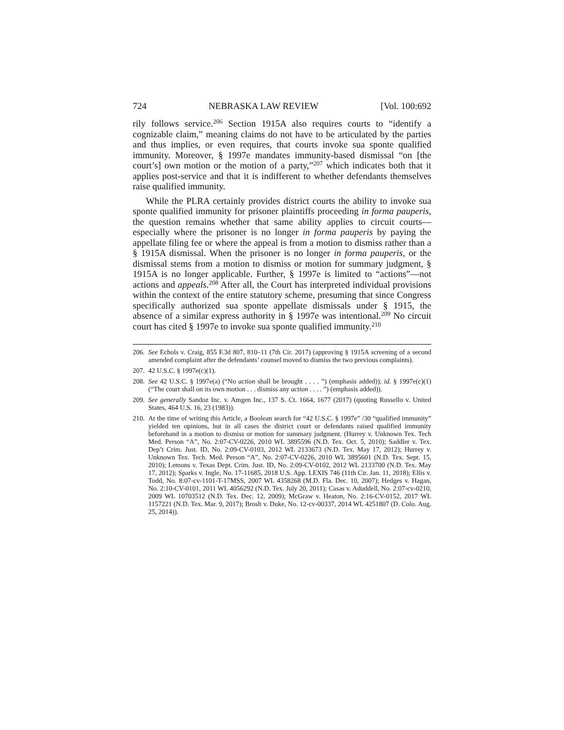724 NEBRASKA LAW REVIEW [Vol. 100:692
rily follows service.<sup>206</sup> Section 1915A also requires courts to “identify a cognizable claim,” meaning claims do not have to be articulated by the parties and thus implies, or even requires, that courts invoke sua sponte qualified immunity. Moreover, § 1997e mandates immunity-based dismissal “on [the court’s] own motion or the motion of a party,”<sup>207</sup> which indicates both that it applies post-service and that it is indifferent to whether defendants themselves raise qualified immunity.
While the PLRA certainly provides district courts the ability to invoke sua sponte qualified immunity for prisoner plaintiffs proceeding in forma pauperis, the question remains whether that same ability applies to circuit courts—especially where the prisoner is no longer in forma pauperis by paying the appellate filing fee or where the appeal is from a motion to dismiss rather than a § 1915A dismissal. When the prisoner is no longer in forma pauperis, or the dismissal stems from a motion to dismiss or motion for summary judgment, § 1915A is no longer applicable. Further, § 1997e is limited to “actions”—not actions and appeals.<sup>208</sup> After all, the Court has interpreted individual provisions within the context of the entire statutory scheme, presuming that since Congress specifically authorized sua sponte appellate dismissals under § 1915, the absence of a similar express authority in § 1997e was intentional.<sup>209</sup> No circuit court has cited § 1997e to invoke sua sponte qualified immunity.<sup>210</sup>
206. See Echols v. Craig, 855 F.3d 807, 810–11 (7th Cir. 2017) (approving § 1915A screening of a second amended complaint after the defendants’ counsel moved to dismiss the two previous complaints).
207. 42 U.S.C. § 1997e(c)(1).
208. See 42 U.S.C. § 1997e(a) (“No action shall be brought . . . . ”) (emphasis added)); id. § 1997e(c)(1) (“The court shall on its own motion . . . dismiss any action . . . . ”) (emphasis added)).
209. See generally Sandoz Inc. v. Amgen Inc., 137 S. Ct. 1664, 1677 (2017) (quoting Russello v. United States, 464 U.S. 16, 23 (1983)).
210. At the time of writing this Article, a Boolean search for “42 U.S.C. § 1997e” /30 “qualified immunity” yielded ten opinions, but in all cases the district court or defendants raised qualified immunity beforehand in a motion to dismiss or motion for summary judgment. (Hurrey v. Unknown Tex. Tech Med. Person “A”, No. 2:07-CV-0226, 2010 WL 3895596 (N.D. Tex. Oct. 5, 2010); Saddler v. Tex. Dep’t Crim. Just. ID, No. 2:09-CV-0103, 2012 WL 2133673 (N.D. Tex. May 17, 2012); Hurrey v. Unknown Tex. Tech. Med. Person “A”, No. 2:07-CV-0226, 2010 WL 3895601 (N.D. Tex. Sept. 15, 2010); Lemons v. Texas Dept. Crim. Just. ID, No. 2:09-CV-0102, 2012 WL 2133700 (N.D. Tex. May 17, 2012); Sparks v. Ingle, No. 17-11685, 2018 U.S. App. LEXIS 746 (11th Cir. Jan. 11, 2018); Ellis v. Todd, No. 8:07-cv-1101-T-17MSS, 2007 WL 4358268 (M.D. Fla. Dec. 10, 2007); Hedges v. Hagan, No. 2:10-CV-0101, 2011 WL 4056292 (N.D. Tex. July 20, 2011); Casas v. Aduddell, No. 2:07-cv-0210, 2009 WL 10703512 (N.D. Tex. Dec. 12, 2009); McGraw v. Heaton, No. 2:16-CV-0152, 2017 WL 1157221 (N.D. Tex. Mar. 9, 2017); Brosh v. Duke, No. 12-cv-00337, 2014 WL 4251807 (D. Colo. Aug. 25, 2014)).